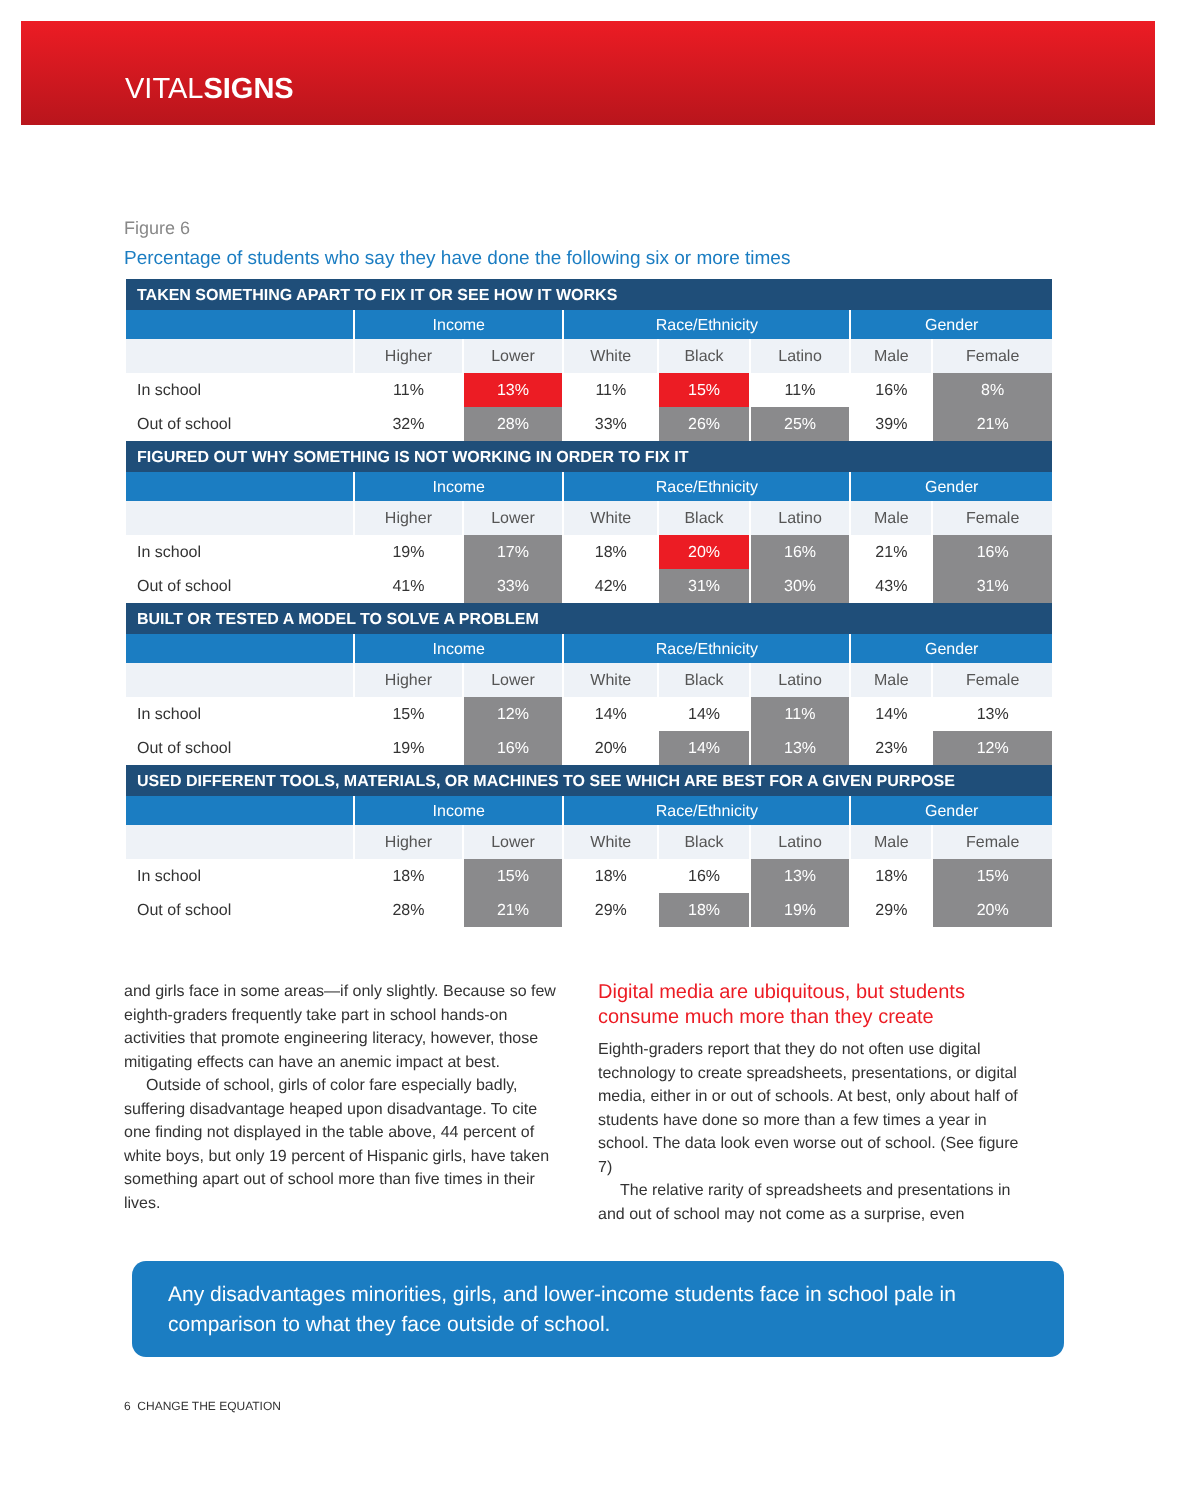VITALSIGNS
Figure 6
Percentage of students who say they have done the following six or more times
| TAKEN SOMETHING APART TO FIX IT OR SEE HOW IT WORKS | | | | | | | |
| | Income | | Race/Ethnicity | | | Gender | |
| | Higher | Lower | White | Black | Latino | Male | Female |
| In school | 11% | 13% | 11% | 15% | 11% | 16% | 8% |
| Out of school | 32% | 28% | 33% | 26% | 25% | 39% | 21% |
| FIGURED OUT WHY SOMETHING IS NOT WORKING IN ORDER TO FIX IT | | | | | | | |
| | Income | | Race/Ethnicity | | | Gender | |
| | Higher | Lower | White | Black | Latino | Male | Female |
| In school | 19% | 17% | 18% | 20% | 16% | 21% | 16% |
| Out of school | 41% | 33% | 42% | 31% | 30% | 43% | 31% |
| BUILT OR TESTED A MODEL TO SOLVE A PROBLEM | | | | | | | |
| | Income | | Race/Ethnicity | | | Gender | |
| | Higher | Lower | White | Black | Latino | Male | Female |
| In school | 15% | 12% | 14% | 14% | 11% | 14% | 13% |
| Out of school | 19% | 16% | 20% | 14% | 13% | 23% | 12% |
| USED DIFFERENT TOOLS, MATERIALS, OR MACHINES TO SEE WHICH ARE BEST FOR A GIVEN PURPOSE | | | | | | | |
| | Income | | Race/Ethnicity | | | Gender | |
| | Higher | Lower | White | Black | Latino | Male | Female |
| In school | 18% | 15% | 18% | 16% | 13% | 18% | 15% |
| Out of school | 28% | 21% | 29% | 18% | 19% | 29% | 20% |
and girls face in some areas—if only slightly. Because so few eighth-graders frequently take part in school hands-on activities that promote engineering literacy, however, those mitigating effects can have an anemic impact at best.
Outside of school, girls of color fare especially badly, suffering disadvantage heaped upon disadvantage. To cite one finding not displayed in the table above, 44 percent of white boys, but only 19 percent of Hispanic girls, have taken something apart out of school more than five times in their lives.
Digital media are ubiquitous, but students consume much more than they create
Eighth-graders report that they do not often use digital technology to create spreadsheets, presentations, or digital media, either in or out of schools. At best, only about half of students have done so more than a few times a year in school. The data look even worse out of school. (See figure 7)
The relative rarity of spreadsheets and presentations in and out of school may not come as a surprise, even
Any disadvantages minorities, girls, and lower-income students face in school pale in comparison to what they face outside of school.
6 CHANGE THE EQUATION